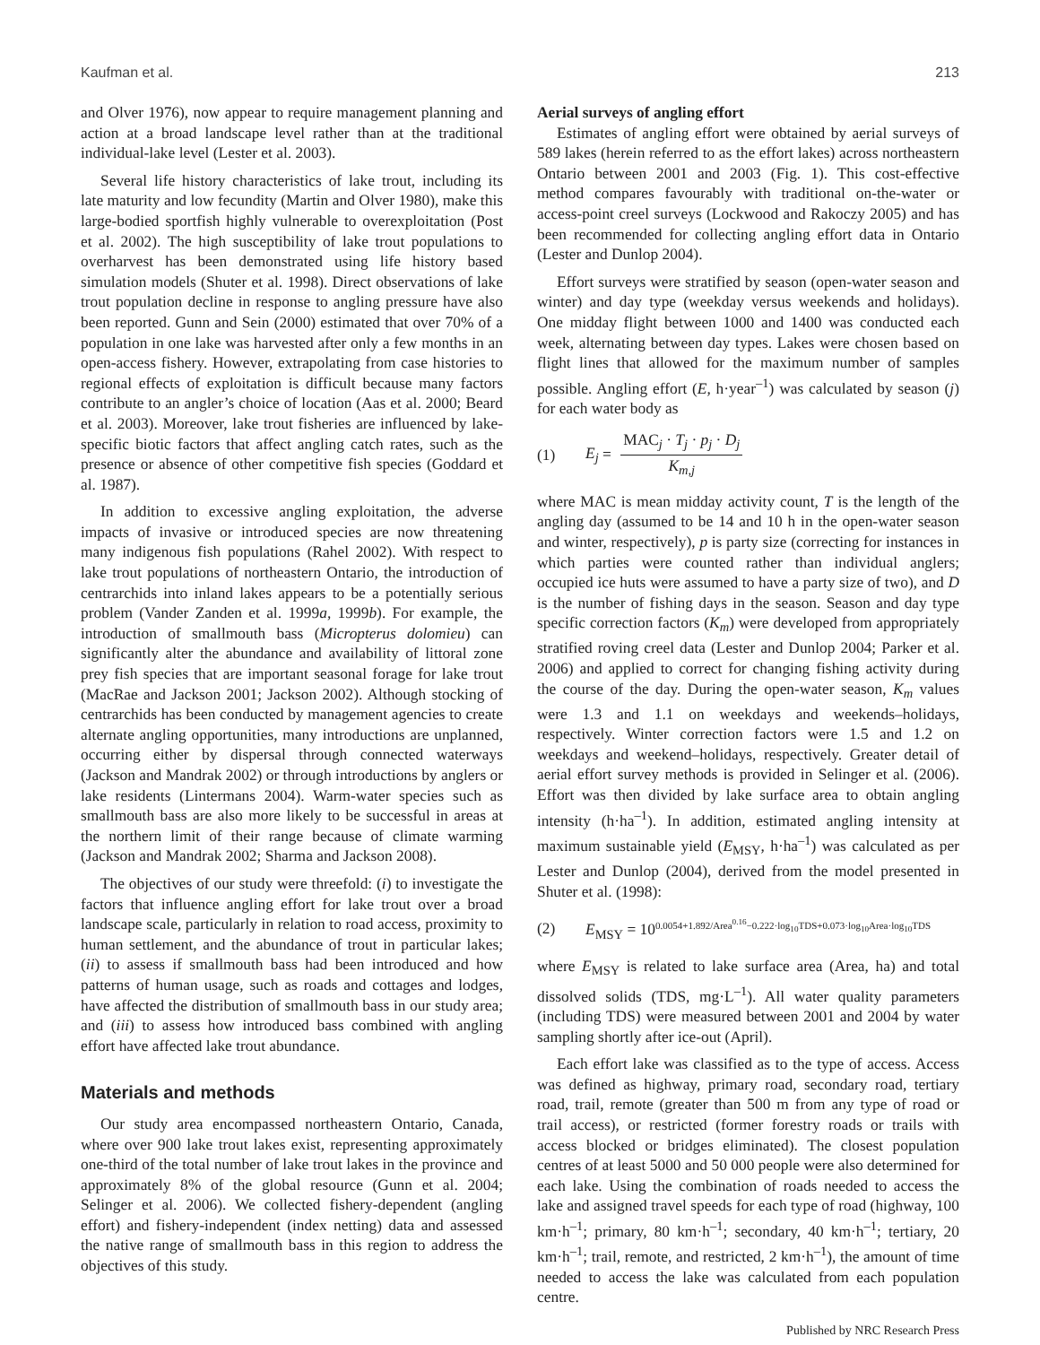Kaufman et al. 213
and Olver 1976), now appear to require management planning and action at a broad landscape level rather than at the traditional individual-lake level (Lester et al. 2003).
Several life history characteristics of lake trout, including its late maturity and low fecundity (Martin and Olver 1980), make this large-bodied sportfish highly vulnerable to overexploitation (Post et al. 2002). The high susceptibility of lake trout populations to overharvest has been demonstrated using life history based simulation models (Shuter et al. 1998). Direct observations of lake trout population decline in response to angling pressure have also been reported. Gunn and Sein (2000) estimated that over 70% of a population in one lake was harvested after only a few months in an open-access fishery. However, extrapolating from case histories to regional effects of exploitation is difficult because many factors contribute to an angler’s choice of location (Aas et al. 2000; Beard et al. 2003). Moreover, lake trout fisheries are influenced by lake-specific biotic factors that affect angling catch rates, such as the presence or absence of other competitive fish species (Goddard et al. 1987).
In addition to excessive angling exploitation, the adverse impacts of invasive or introduced species are now threatening many indigenous fish populations (Rahel 2002). With respect to lake trout populations of northeastern Ontario, the introduction of centrarchids into inland lakes appears to be a potentially serious problem (Vander Zanden et al. 1999a, 1999b). For example, the introduction of smallmouth bass (Micropterus dolomieu) can significantly alter the abundance and availability of littoral zone prey fish species that are important seasonal forage for lake trout (MacRae and Jackson 2001; Jackson 2002). Although stocking of centrarchids has been conducted by management agencies to create alternate angling opportunities, many introductions are unplanned, occurring either by dispersal through connected waterways (Jackson and Mandrak 2002) or through introductions by anglers or lake residents (Lintermans 2004). Warm-water species such as smallmouth bass are also more likely to be successful in areas at the northern limit of their range because of climate warming (Jackson and Mandrak 2002; Sharma and Jackson 2008).
The objectives of our study were threefold: (i) to investigate the factors that influence angling effort for lake trout over a broad landscape scale, particularly in relation to road access, proximity to human settlement, and the abundance of trout in particular lakes; (ii) to assess if smallmouth bass had been introduced and how patterns of human usage, such as roads and cottages and lodges, have affected the distribution of smallmouth bass in our study area; and (iii) to assess how introduced bass combined with angling effort have affected lake trout abundance.
Materials and methods
Our study area encompassed northeastern Ontario, Canada, where over 900 lake trout lakes exist, representing approximately one-third of the total number of lake trout lakes in the province and approximately 8% of the global resource (Gunn et al. 2004; Selinger et al. 2006). We collected fishery-dependent (angling effort) and fishery-independent (index netting) data and assessed the native range of smallmouth bass in this region to address the objectives of this study.
Aerial surveys of angling effort
Estimates of angling effort were obtained by aerial surveys of 589 lakes (herein referred to as the effort lakes) across northeastern Ontario between 2001 and 2003 (Fig. 1). This cost-effective method compares favourably with traditional on-the-water or access-point creel surveys (Lockwood and Rakoczy 2005) and has been recommended for collecting angling effort data in Ontario (Lester and Dunlop 2004).
Effort surveys were stratified by season (open-water season and winter) and day type (weekday versus weekends and holidays). One midday flight between 1000 and 1400 was conducted each week, alternating between day types. Lakes were chosen based on flight lines that allowed for the maximum number of samples possible. Angling effort (E, h·year<sup>–1</sup>) was calculated by season (j) for each water body as
(1) E<sub>j</sub> = MAC<sub>j</sub> · T<sub>j</sub> · p<sub>j</sub> · D<sub>j</sub> K<sub>m,j</sub>
where MAC is mean midday activity count, T is the length of the angling day (assumed to be 14 and 10 h in the open-water season and winter, respectively), p is party size (correcting for instances in which parties were counted rather than individual anglers; occupied ice huts were assumed to have a party size of two), and D is the number of fishing days in the season. Season and day type specific correction factors (K<sub>m</sub>) were developed from appropriately stratified roving creel data (Lester and Dunlop 2004; Parker et al. 2006) and applied to correct for changing fishing activity during the course of the day. During the open-water season, K<sub>m</sub> values were 1.3 and 1.1 on weekdays and weekends–holidays, respectively. Winter correction factors were 1.5 and 1.2 on weekdays and weekend–holidays, respectively. Greater detail of aerial effort survey methods is provided in Selinger et al. (2006). Effort was then divided by lake surface area to obtain angling intensity (h·ha<sup>–1</sup>). In addition, estimated angling intensity at maximum sustainable yield (E<sub>MSY</sub>, h·ha<sup>–1</sup>) was calculated as per Lester and Dunlop (2004), derived from the model presented in Shuter et al. (1998):
(2) E<sub>MSY</sub> = 10<sup>0.0054+1.892/Area<sup>0.16</sup>−0.222·log<sub>10</sub>TDS+0.073·log<sub>10</sub>Area·log<sub>10</sub>TDS</sup>
where E<sub>MSY</sub> is related to lake surface area (Area, ha) and total dissolved solids (TDS, mg·L<sup>–1</sup>). All water quality parameters (including TDS) were measured between 2001 and 2004 by water sampling shortly after ice-out (April).
Each effort lake was classified as to the type of access. Access was defined as highway, primary road, secondary road, tertiary road, trail, remote (greater than 500 m from any type of road or trail access), or restricted (former forestry roads or trails with access blocked or bridges eliminated). The closest population centres of at least 5000 and 50 000 people were also determined for each lake. Using the combination of roads needed to access the lake and assigned travel speeds for each type of road (highway, 100 km·h<sup>–1</sup>; primary, 80 km·h<sup>–1</sup>; secondary, 40 km·h<sup>–1</sup>; tertiary, 20 km·h<sup>–1</sup>; trail, remote, and restricted, 2 km·h<sup>–1</sup>), the amount of time needed to access the lake was calculated from each population centre.
Published by NRC Research Press